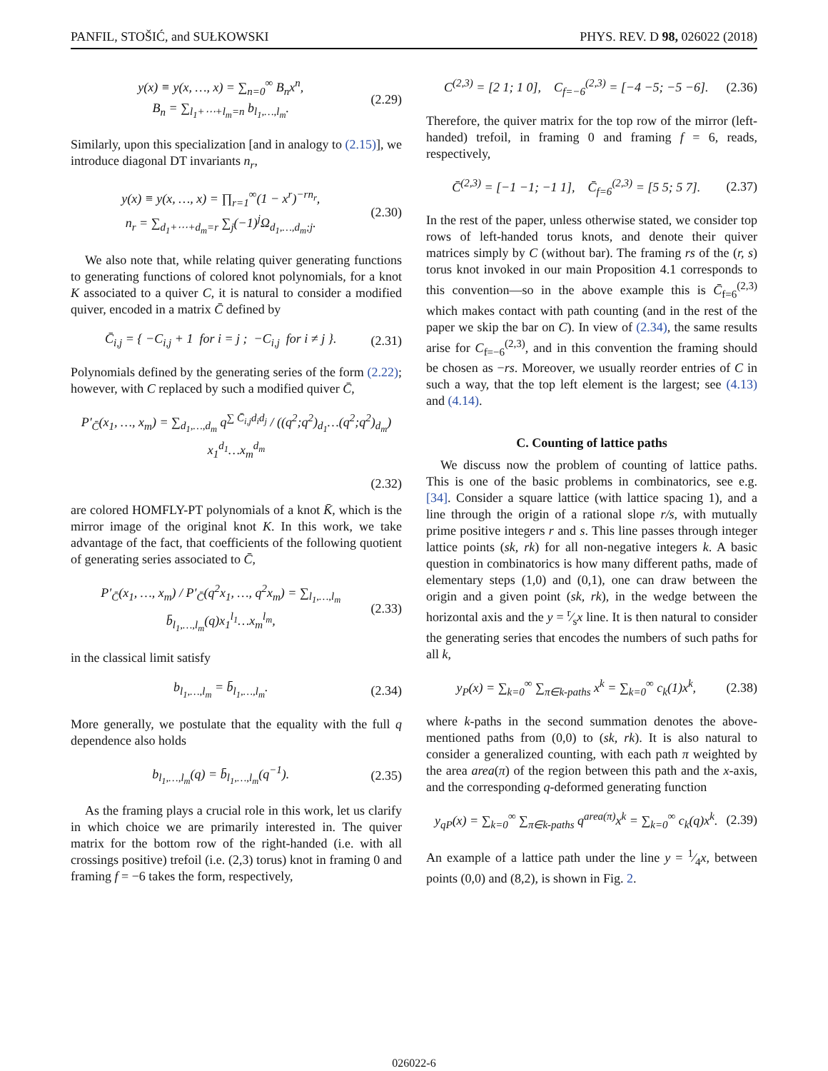PANFIL, STOŠIĆ, and SUŁKOWSKI PHYS. REV. D 98, 026022 (2018)
y(x) ≡ y(x, …, x) = ∑<sub>n=0</sub><sup>∞</sup> B<sub>n</sub>x<sup>n</sup>,
B<sub>n</sub> = ∑<sub>l<sub>1</sub>+⋯+l<sub>m</sub>=n</sub> b<sub>l<sub>1</sub>,…,l<sub>m</sub></sub>. (2.29)
Similarly, upon this specialization [and in analogy to (2.15)], we introduce diagonal DT invariants n<sub>r</sub>,
y(x) ≡ y(x, …, x) = ∏<sub>r=1</sub><sup>∞</sup>(1 − x<sup>r</sup>)<sup>−rn<sub>r</sub></sup>,
n<sub>r</sub> = ∑<sub>d<sub>1</sub>+⋯+d<sub>m</sub>=r</sub> ∑<sub>j</sub>(−1)<sup>j</sup>Ω<sub>d<sub>1</sub>,…,d<sub>m</sub>;j</sub>. (2.30)
We also note that, while relating quiver generating functions to generating functions of colored knot polynomials, for a knot K associated to a quiver C, it is natural to consider a modified quiver, encoded in a matrix C̄ defined by
C̄<sub>i,j</sub> = { −C<sub>i,j</sub> + 1 for i = j ; −C<sub>i,j</sub> for i ≠ j }. (2.31)
Polynomials defined by the generating series of the form (2.22); however, with C replaced by such a modified quiver C̄,
P′<sub>C̄</sub>(x<sub>1</sub>, …, x<sub>m</sub>) = ∑<sub>d<sub>1</sub>,…,d<sub>m</sub></sub> q<sup>∑ C̄<sub>i,j</sub>d<sub>i</sub>d<sub>j</sub></sup> / ((q<sup>2</sup>;q<sup>2</sup>)<sub>d<sub>1</sub></sub>…(q<sup>2</sup>;q<sup>2</sup>)<sub>d<sub>m</sub></sub>) x<sub>1</sub><sup>d<sub>1</sub></sup>…x<sub>m</sub><sup>d<sub>m</sub></sup>
(2.32)
are colored HOMFLY-PT polynomials of a knot K̄, which is the mirror image of the original knot K. In this work, we take advantage of the fact, that coefficients of the following quotient of generating series associated to C̄,
P′<sub>C̄</sub>(x<sub>1</sub>, …, x<sub>m</sub>) / P′<sub>C̄</sub>(q<sup>2</sup>x<sub>1</sub>, …, q<sup>2</sup>x<sub>m</sub>) = ∑<sub>l<sub>1</sub>,…,l<sub>m</sub></sub> b̄<sub>l<sub>1</sub>,…,l<sub>m</sub></sub>(q)x<sub>1</sub><sup>l<sub>1</sub></sup>…x<sub>m</sub><sup>l<sub>m</sub></sup>, (2.33)
in the classical limit satisfy
b<sub>l<sub>1</sub>,…,l<sub>m</sub></sub> = b̄<sub>l<sub>1</sub>,…,l<sub>m</sub></sub>. (2.34)
More generally, we postulate that the equality with the full q dependence also holds
b<sub>l<sub>1</sub>,…,l<sub>m</sub></sub>(q) = b̄<sub>l<sub>1</sub>,…,l<sub>m</sub></sub>(q<sup>−1</sup>). (2.35)
As the framing plays a crucial role in this work, let us clarify in which choice we are primarily interested in. The quiver matrix for the bottom row of the right-handed (i.e. with all crossings positive) trefoil (i.e. (2,3) torus) knot in framing 0 and framing f = −6 takes the form, respectively,
C<sup>(2,3)</sup> = [2 1; 1 0], C<sub>f=−6</sub><sup>(2,3)</sup> = [−4 −5; −5 −6]. (2.36)
Therefore, the quiver matrix for the top row of the mirror (left-handed) trefoil, in framing 0 and framing f = 6, reads, respectively,
C̄<sup>(2,3)</sup> = [−1 −1; −1 1], C̄<sub>f=6</sub><sup>(2,3)</sup> = [5 5; 5 7]. (2.37)
In the rest of the paper, unless otherwise stated, we consider top rows of left-handed torus knots, and denote their quiver matrices simply by C (without bar). The framing rs of the (r, s) torus knot invoked in our main Proposition 4.1 corresponds to this convention—so in the above example this is C̄<sub>f=6</sub><sup>(2,3)</sup> which makes contact with path counting (and in the rest of the paper we skip the bar on C). In view of (2.34), the same results arise for C<sub>f=−6</sub><sup>(2,3)</sup>, and in this convention the framing should be chosen as −rs. Moreover, we usually reorder entries of C in such a way, that the top left element is the largest; see (4.13) and (4.14).
C. Counting of lattice paths
We discuss now the problem of counting of lattice paths. This is one of the basic problems in combinatorics, see e.g. [34]. Consider a square lattice (with lattice spacing 1), and a line through the origin of a rational slope r/s, with mutually prime positive integers r and s. This line passes through integer lattice points (sk, rk) for all non-negative integers k. A basic question in combinatorics is how many different paths, made of elementary steps (1,0) and (0,1), one can draw between the origin and a given point (sk, rk), in the wedge between the horizontal axis and the y = r⁄sx line. It is then natural to consider the generating series that encodes the numbers of such paths for all k,
y<sub>P</sub>(x) = ∑<sub>k=0</sub><sup>∞</sup> ∑<sub>π∈k-paths</sub> x<sup>k</sup> = ∑<sub>k=0</sub><sup>∞</sup> c<sub>k</sub>(1)x<sup>k</sup>, (2.38)
where k-paths in the second summation denotes the above-mentioned paths from (0,0) to (sk, rk). It is also natural to consider a generalized counting, with each path π weighted by the area area(π) of the region between this path and the x-axis, and the corresponding q-deformed generating function
y<sub>qP</sub>(x) = ∑<sub>k=0</sub><sup>∞</sup> ∑<sub>π∈k-paths</sub> q<sup>area(π)</sup>x<sup>k</sup> = ∑<sub>k=0</sub><sup>∞</sup> c<sub>k</sub>(q)x<sup>k</sup>. (2.39)
An example of a lattice path under the line y = 1⁄4x, between points (0,0) and (8,2), is shown in Fig. 2.
026022-6